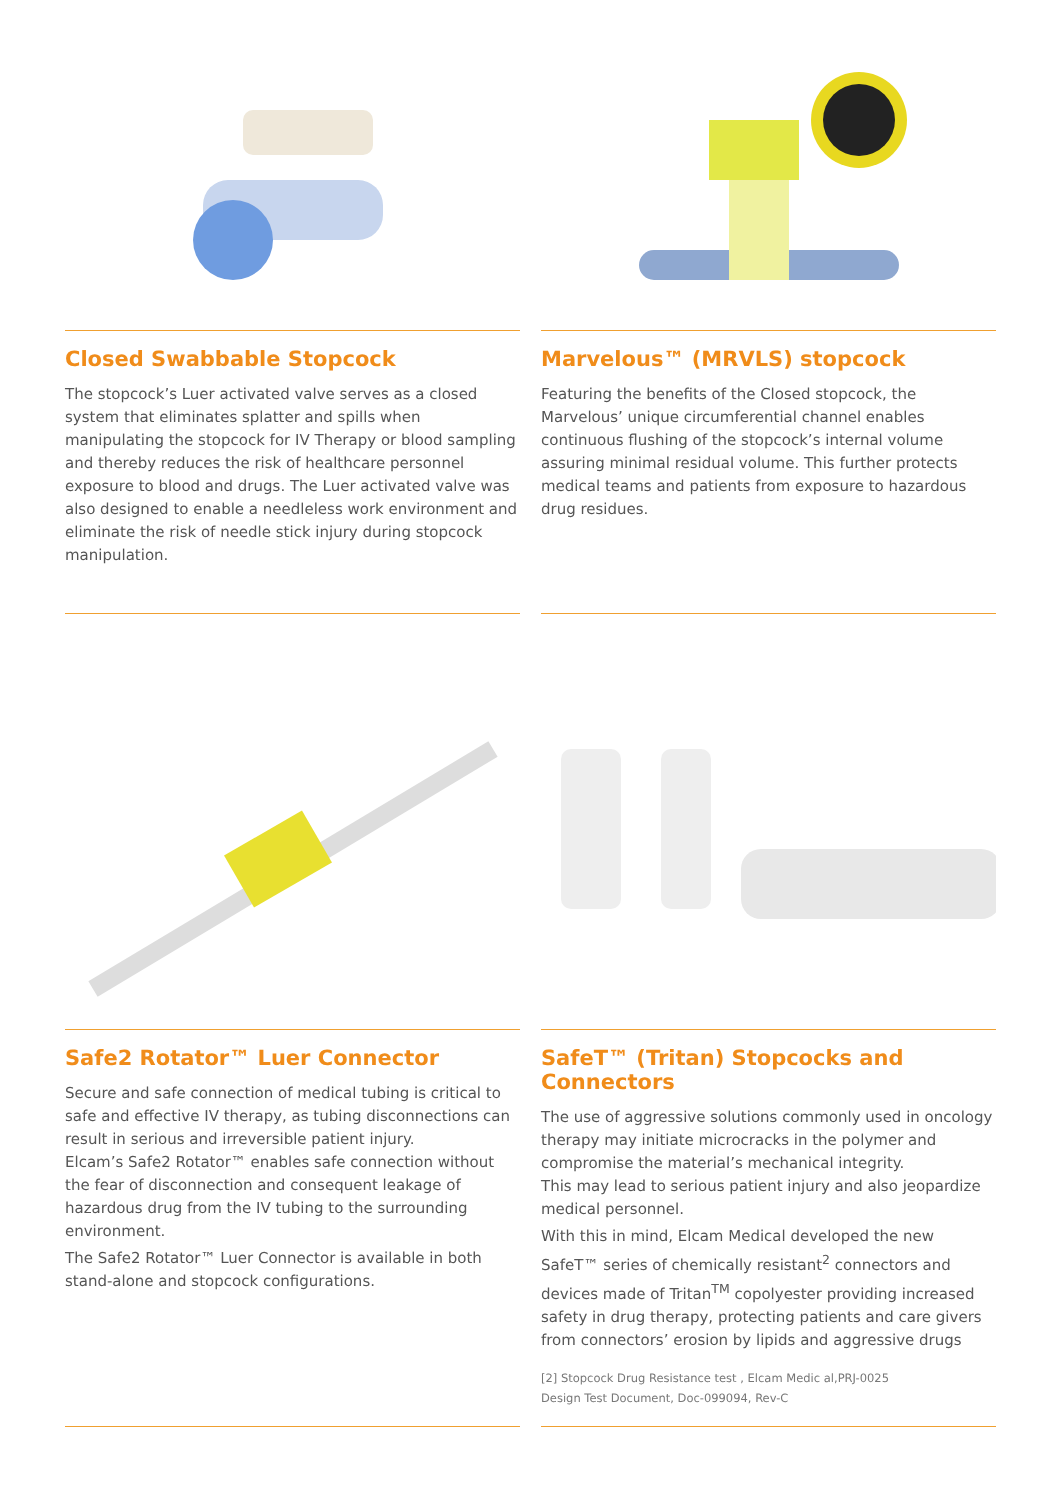Closed Swabbable Stopcock
The stopcock’s Luer activated valve serves as a closed system that eliminates splatter and spills when manipulating the stopcock for IV Therapy or blood sampling and thereby reduces the risk of healthcare personnel exposure to blood and drugs. The Luer activated valve was also designed to enable a needleless work environment and eliminate the risk of needle stick injury during stopcock manipulation.
Marvelous™ (MRVLS) stopcock
Featuring the benefits of the Closed stopcock, the Marvelous’ unique circumferential channel enables continuous flushing of the stopcock’s internal volume assuring minimal residual volume. This further protects medical teams and patients from exposure to hazardous drug residues.
Safe2 Rotator™ Luer Connector
Secure and safe connection of medical tubing is critical to safe and effective IV therapy, as tubing disconnections can result in serious and irreversible patient injury.
Elcam’s Safe2 Rotator™ enables safe connection without the fear of disconnection and consequent leakage of hazardous drug from the IV tubing to the surrounding environment.
The Safe2 Rotator™ Luer Connector is available in both stand-alone and stopcock configurations.
SafeT™ (Tritan) Stopcocks and Connectors
The use of aggressive solutions commonly used in oncology therapy may initiate microcracks in the polymer and compromise the material’s mechanical integrity.
This may lead to serious patient injury and also jeopardize medical personnel.
With this in mind, Elcam Medical developed the new SafeT™ series of chemically resistant<sup>2</sup> connectors and devices made of Tritan<sup>TM</sup> copolyester providing increased safety in drug therapy, protecting patients and care givers from connectors’ erosion by lipids and aggressive drugs
[2] Stopcock Drug Resistance test , Elcam Medic al,PRJ-0025
Design Test Document, Doc-099094, Rev-C